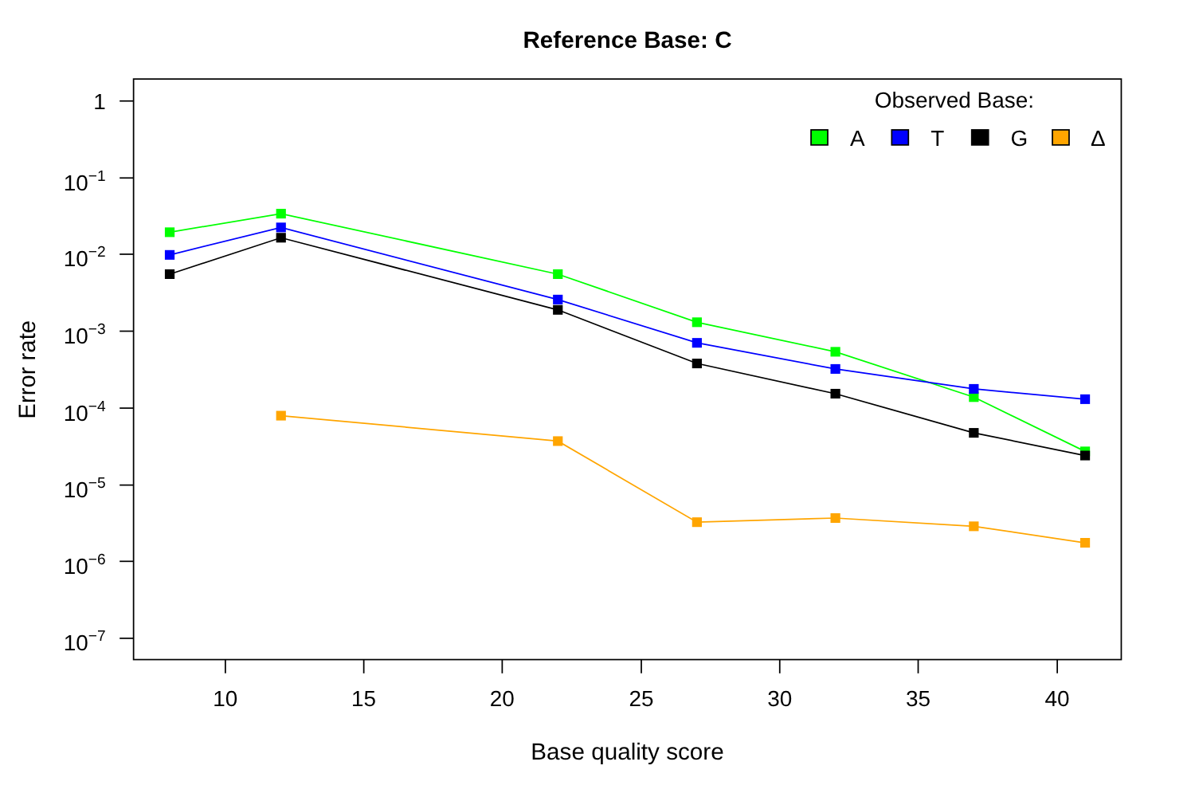Reference Base: C
1
10−1
10−2
10−3
10−4
10−5
10−6
10−7
10
15
20
25
30
35
40
Base quality score
Error rate
Observed Base:
A
T
G
Δ